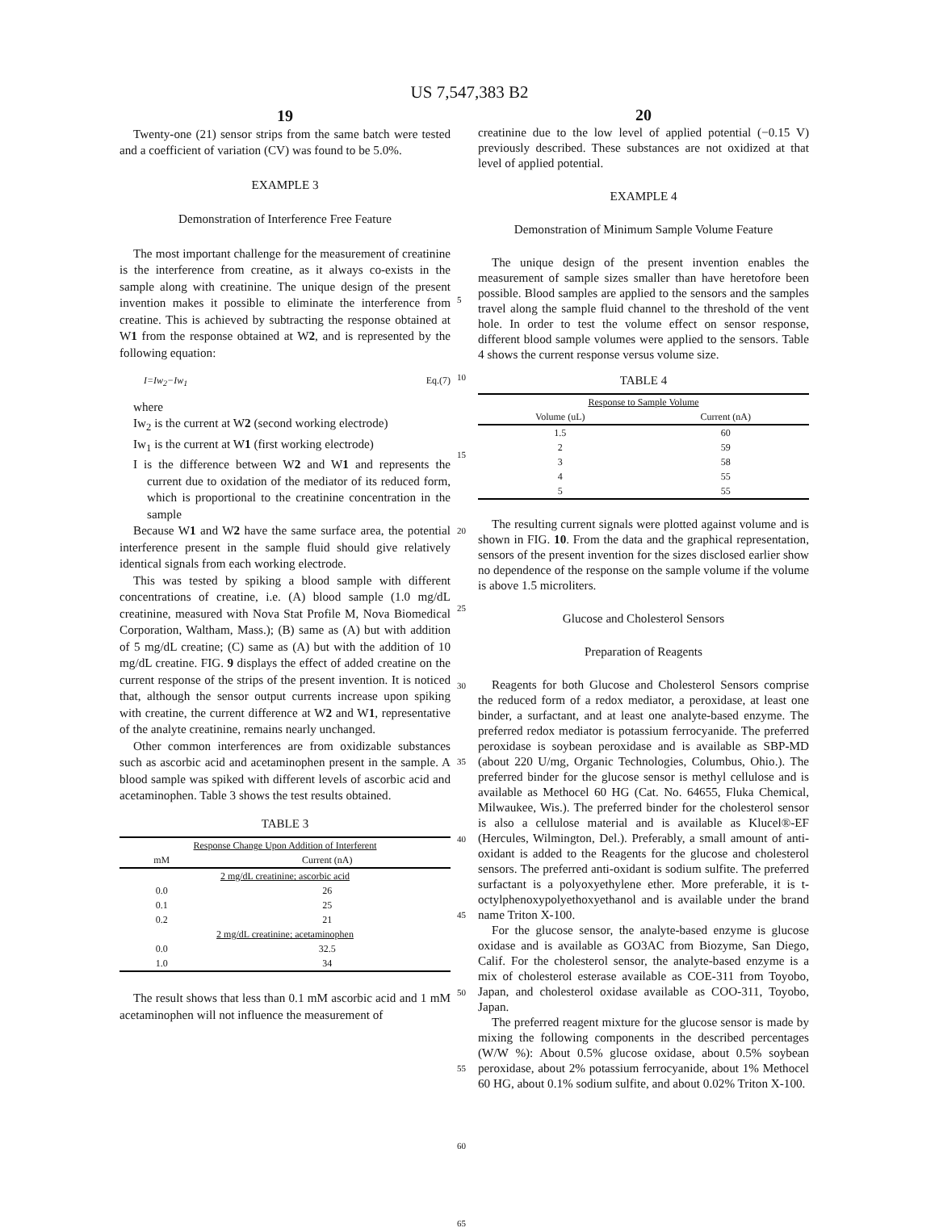US 7,547,383 B2
19
Twenty-one (21) sensor strips from the same batch were tested and a coefficient of variation (CV) was found to be 5.0%.
EXAMPLE 3
Demonstration of Interference Free Feature
The most important challenge for the measurement of creatinine is the interference from creatine, as it always co-exists in the sample along with creatinine. The unique design of the present invention makes it possible to eliminate the interference from creatine. This is achieved by subtracting the response obtained at W1 from the response obtained at W2, and is represented by the following equation:
I=Iw<sub>2</sub>−Iw<sub>1</sub> Eq.(7)
where
Iw<sub>2</sub> is the current at W2 (second working electrode)
Iw<sub>1</sub> is the current at W1 (first working electrode)
I is the difference between W2 and W1 and represents the current due to oxidation of the mediator of its reduced form, which is proportional to the creatinine concentration in the sample
Because W1 and W2 have the same surface area, the potential interference present in the sample fluid should give relatively identical signals from each working electrode.
This was tested by spiking a blood sample with different concentrations of creatine, i.e. (A) blood sample (1.0 mg/dL creatinine, measured with Nova Stat Profile M, Nova Biomedical Corporation, Waltham, Mass.); (B) same as (A) but with addition of 5 mg/dL creatine; (C) same as (A) but with the addition of 10 mg/dL creatine. FIG. 9 displays the effect of added creatine on the current response of the strips of the present invention. It is noticed that, although the sensor output currents increase upon spiking with creatine, the current difference at W2 and W1, representative of the analyte creatinine, remains nearly unchanged.
Other common interferences are from oxidizable substances such as ascorbic acid and acetaminophen present in the sample. A blood sample was spiked with different levels of ascorbic acid and acetaminophen. Table 3 shows the test results obtained.
TABLE 3
| Response Change Upon Addition of Interferent | |
| --- | --- |
| mM | Current (nA) |
| 2 mg/dL creatinine; ascorbic acid | |
| 0.0 | 26 |
| 0.1 | 25 |
| 0.2 | 21 |
| 2 mg/dL creatinine; acetaminophen | |
| 0.0 | 32.5 |
| 1.0 | 34 |
The result shows that less than 0.1 mM ascorbic acid and 1 mM acetaminophen will not influence the measurement of
5
10
15
20
25
30
35
40
45
50
55
60
65
20
creatinine due to the low level of applied potential (−0.15 V) previously described. These substances are not oxidized at that level of applied potential.
EXAMPLE 4
Demonstration of Minimum Sample Volume Feature
The unique design of the present invention enables the measurement of sample sizes smaller than have heretofore been possible. Blood samples are applied to the sensors and the samples travel along the sample fluid channel to the threshold of the vent hole. In order to test the volume effect on sensor response, different blood sample volumes were applied to the sensors. Table 4 shows the current response versus volume size.
TABLE 4
| Response to Sample Volume | |
| --- | --- |
| Volume (uL) | Current (nA) |
| 1.5 | 60 |
| 2 | 59 |
| 3 | 58 |
| 4 | 55 |
| 5 | 55 |
The resulting current signals were plotted against volume and is shown in FIG. 10. From the data and the graphical representation, sensors of the present invention for the sizes disclosed earlier show no dependence of the response on the sample volume if the volume is above 1.5 microliters.
Glucose and Cholesterol Sensors
Preparation of Reagents
Reagents for both Glucose and Cholesterol Sensors comprise the reduced form of a redox mediator, a peroxidase, at least one binder, a surfactant, and at least one analyte-based enzyme. The preferred redox mediator is potassium ferrocyanide. The preferred peroxidase is soybean peroxidase and is available as SBP-MD (about 220 U/mg, Organic Technologies, Columbus, Ohio.). The preferred binder for the glucose sensor is methyl cellulose and is available as Methocel 60 HG (Cat. No. 64655, Fluka Chemical, Milwaukee, Wis.). The preferred binder for the cholesterol sensor is also a cellulose material and is available as Klucel®-EF (Hercules, Wilmington, Del.). Preferably, a small amount of anti-oxidant is added to the Reagents for the glucose and cholesterol sensors. The preferred anti-oxidant is sodium sulfite. The preferred surfactant is a polyoxyethylene ether. More preferable, it is t-octylphenoxypolyethoxyethanol and is available under the brand name Triton X-100.
For the glucose sensor, the analyte-based enzyme is glucose oxidase and is available as GO3AC from Biozyme, San Diego, Calif. For the cholesterol sensor, the analyte-based enzyme is a mix of cholesterol esterase available as COE-311 from Toyobo, Japan, and cholesterol oxidase available as COO-311, Toyobo, Japan.
The preferred reagent mixture for the glucose sensor is made by mixing the following components in the described percentages (W/W %): About 0.5% glucose oxidase, about 0.5% soybean peroxidase, about 2% potassium ferrocyanide, about 1% Methocel 60 HG, about 0.1% sodium sulfite, and about 0.02% Triton X-100.